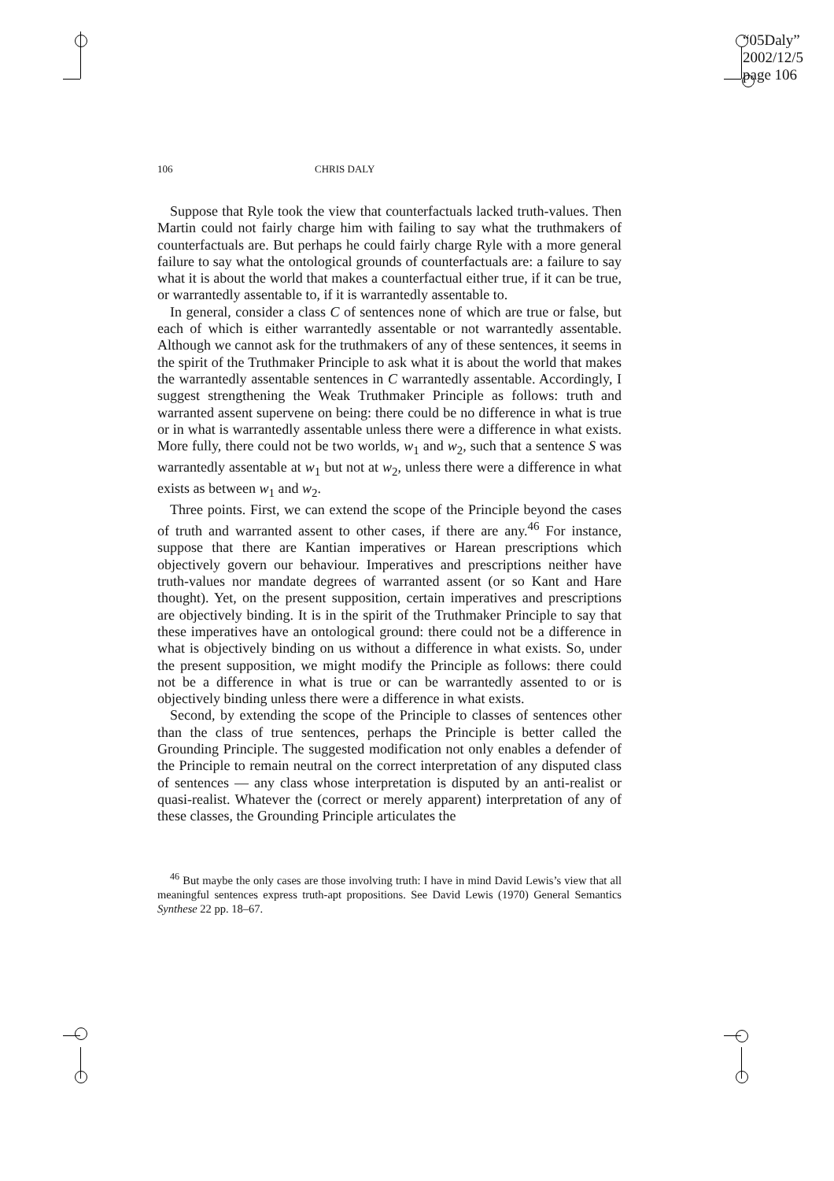“05Daly”
2002/12/5
page 106
106 CHRIS DALY
Suppose that Ryle took the view that counterfactuals lacked truth-values. Then Martin could not fairly charge him with failing to say what the truthmakers of counterfactuals are. But perhaps he could fairly charge Ryle with a more general failure to say what the ontological grounds of counterfactuals are: a failure to say what it is about the world that makes a counterfactual either true, if it can be true, or warrantedly assentable to, if it is warrantedly assentable to.
In general, consider a class C of sentences none of which are true or false, but each of which is either warrantedly assentable or not warrantedly assentable. Although we cannot ask for the truthmakers of any of these sentences, it seems in the spirit of the Truthmaker Principle to ask what it is about the world that makes the warrantedly assentable sentences in C warrantedly assentable. Accordingly, I suggest strengthening the Weak Truthmaker Principle as follows: truth and warranted assent supervene on being: there could be no difference in what is true or in what is warrantedly assentable unless there were a difference in what exists. More fully, there could not be two worlds, w<sub>1</sub> and w<sub>2</sub>, such that a sentence S was warrantedly assentable at w<sub>1</sub> but not at w<sub>2</sub>, unless there were a difference in what exists as between w<sub>1</sub> and w<sub>2</sub>.
Three points. First, we can extend the scope of the Principle beyond the cases of truth and warranted assent to other cases, if there are any.<sup>46</sup> For instance, suppose that there are Kantian imperatives or Harean prescriptions which objectively govern our behaviour. Imperatives and prescriptions neither have truth-values nor mandate degrees of warranted assent (or so Kant and Hare thought). Yet, on the present supposition, certain imperatives and prescriptions are objectively binding. It is in the spirit of the Truthmaker Principle to say that these imperatives have an ontological ground: there could not be a difference in what is objectively binding on us without a difference in what exists. So, under the present supposition, we might modify the Principle as follows: there could not be a difference in what is true or can be warrantedly assented to or is objectively binding unless there were a difference in what exists.
Second, by extending the scope of the Principle to classes of sentences other than the class of true sentences, perhaps the Principle is better called the Grounding Principle. The suggested modification not only enables a defender of the Principle to remain neutral on the correct interpretation of any disputed class of sentences — any class whose interpretation is disputed by an anti-realist or quasi-realist. Whatever the (correct or merely apparent) interpretation of any of these classes, the Grounding Principle articulates the
<sup>46</sup> But maybe the only cases are those involving truth: I have in mind David Lewis’s view that all meaningful sentences express truth-apt propositions. See David Lewis (1970) General Semantics Synthese 22 pp. 18–67.